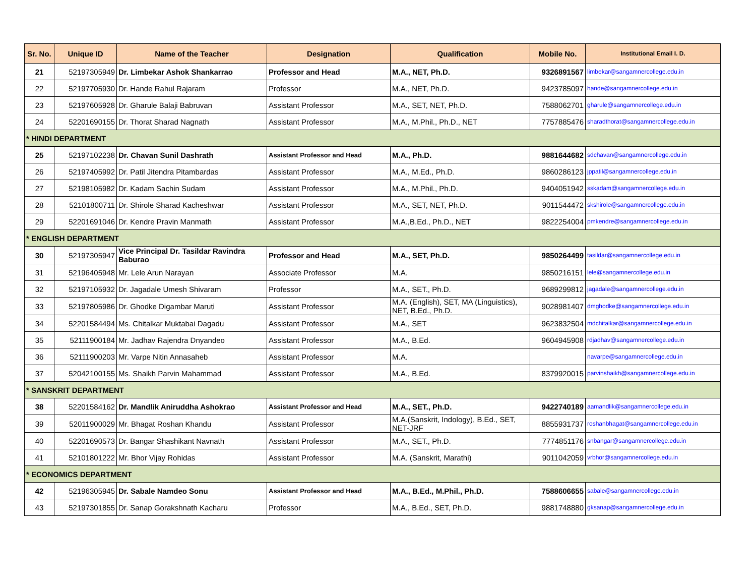| Sr. No. | Unique ID | Name of the Teacher | Designation | Qualification | Mobile No. | Institutional Email I. D. |
| --- | --- | --- | --- | --- | --- | --- |
| 21 | 52197305949 | Dr. Limbekar Ashok Shankarrao | Professor and Head | M.A., NET, Ph.D. | 9326891567 | limbekar@sangamnercollege.edu.in |
| 22 | 52197705930 | Dr. Hande Rahul Rajaram | Professor | M.A., NET, Ph.D. | 9423785097 | hande@sangamnercollege.edu.in |
| 23 | 52197605928 | Dr. Gharule Balaji Babruvan | Assistant Professor | M.A., SET, NET, Ph.D. | 7588062701 | gharule@sangamnercollege.edu.in |
| 24 | 52201690155 | Dr. Thorat Sharad Nagnath | Assistant Professor | M.A., M.Phil., Ph.D., NET | 7757885476 | sharadthorat@sangamnercollege.edu.in |
| * HINDI DEPARTMENT | | | | | | |
| 25 | 52197102238 | Dr. Chavan Sunil Dashrath | Assistant Professor and Head | M.A., Ph.D. | 9881644682 | sdchavan@sangamnercollege.edu.in |
| 26 | 52197405992 | Dr. Patil Jitendra Pitambardas | Assistant Professor | M.A., M.Ed., Ph.D. | 9860286123 | jppatil@sangamnercollege.edu.in |
| 27 | 52198105982 | Dr. Kadam Sachin Sudam | Assistant Professor | M.A., M.Phil., Ph.D. | 9404051942 | sskadam@sangamnercollege.edu.in |
| 28 | 52101800711 | Dr. Shirole Sharad Kacheshwar | Assistant Professor | M.A., SET, NET, Ph.D. | 9011544472 | skshirole@sangamnercollege.edu.in |
| 29 | 52201691046 | Dr. Kendre Pravin Manmath | Assistant Professor | M.A.,B.Ed., Ph.D., NET | 9822254004 | pmkendre@sangamnercollege.edu.in |
| * ENGLISH DEPARTMENT | | | | | | |
| 30 | 52197305947 | Vice Principal Dr. Tasildar Ravindra Baburao | Professor and Head | M.A., SET, Ph.D. | 9850264499 | tasildar@sangamnercollege.edu.in |
| 31 | 52196405948 | Mr. Lele Arun Narayan | Associate Professor | M.A. | 9850216151 | lele@sangamnercollege.edu.in |
| 32 | 52197105932 | Dr. Jagadale Umesh Shivaram | Professor | M.A., SET., Ph.D. | 9689299812 | jagadale@sangamnercollege.edu.in |
| 33 | 52197805986 | Dr. Ghodke Digambar Maruti | Assistant Professor | M.A. (English), SET, MA (Linguistics), NET, B.Ed., Ph.D. | 9028981407 | dmghodke@sangamnercollege.edu.in |
| 34 | 52201584494 | Ms. Chitalkar Muktabai Dagadu | Assistant Professor | M.A., SET | 9623832504 | mdchitalkar@sangamnercollege.edu.in |
| 35 | 52111900184 | Mr. Jadhav Rajendra Dnyandeo | Assistant Professor | M.A., B.Ed. | 9604945908 | rdjadhav@sangamnercollege.edu.in |
| 36 | 52111900203 | Mr. Varpe Nitin Annasaheb | Assistant Professor | M.A. | | navarpe@sangamnercollege.edu.in |
| 37 | 52042100155 | Ms. Shaikh Parvin Mahammad | Assistant Professor | M.A., B.Ed. | 8379920015 | parvinshaikh@sangamnercollege.edu.in |
| * SANSKRIT DEPARTMENT | | | | | | |
| 38 | 52201584162 | Dr. Mandlik Aniruddha Ashokrao | Assistant Professor and Head | M.A., SET., Ph.D. | 9422740189 | aamandlik@sangamnercollege.edu.in |
| 39 | 52011900029 | Mr. Bhagat Roshan Khandu | Assistant Professor | M.A.(Sanskrit, Indology), B.Ed., SET, NET-JRF | 8855931737 | roshanbhagat@sangamnercollege.edu.in |
| 40 | 52201690573 | Dr. Bangar Shashikant Navnath | Assistant Professor | M.A., SET., Ph.D. | 7774851176 | snbangar@sangamnercollege.edu.in |
| 41 | 52101801222 | Mr. Bhor Vijay Rohidas | Assistant Professor | M.A. (Sanskrit, Marathi) | 9011042059 | vrbhor@sangamnercollege.edu.in |
| * ECONOMICS DEPARTMENT | | | | | | |
| 42 | 52196305945 | Dr. Sabale Namdeo Sonu | Assistant Professor and Head | M.A., B.Ed., M.Phil., Ph.D. | 7588606655 | sabale@sangamnercollege.edu.in |
| 43 | 52197301855 | Dr. Sanap Gorakshnath Kacharu | Professor | M.A., B.Ed., SET, Ph.D. | 9881748880 | gksanap@sangamnercollege.edu.in |